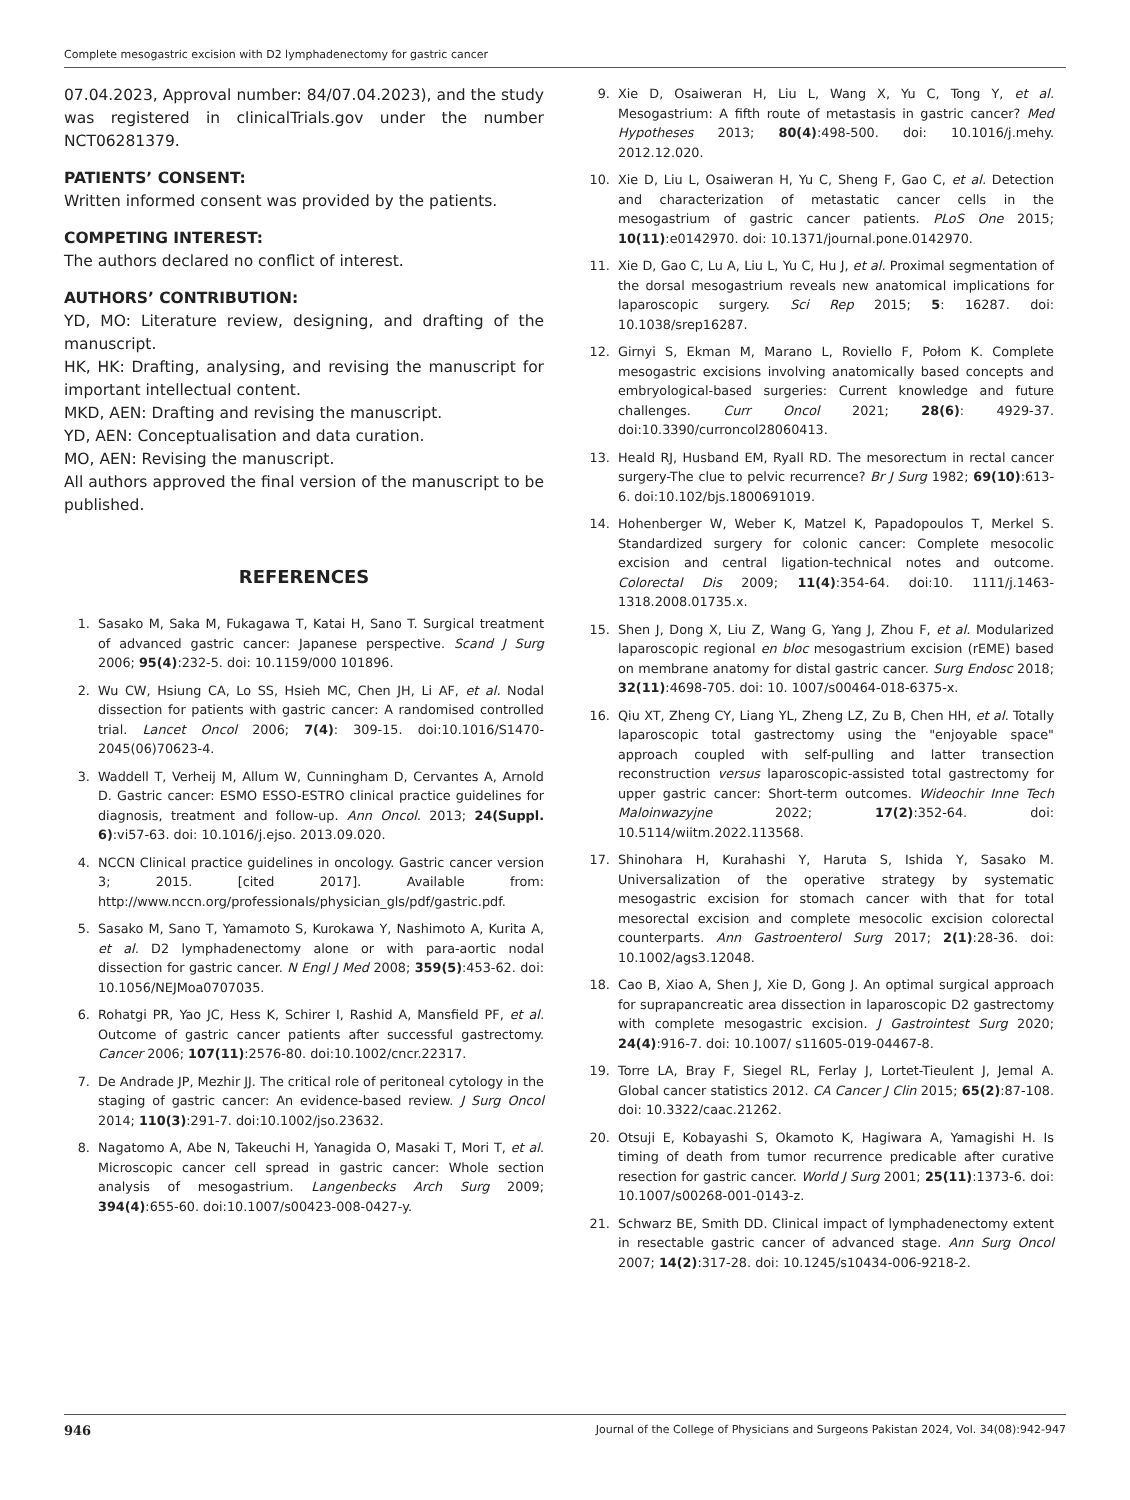Complete mesogastric excision with D2 lymphadenectomy for gastric cancer
07.04.2023, Approval number: 84/07.04.2023), and the study was registered in clinicalTrials.gov under the number NCT06281379.
PATIENTS’ CONSENT:
Written informed consent was provided by the patients.
COMPETING INTEREST:
The authors declared no conflict of interest.
AUTHORS’ CONTRIBUTION:
YD, MO: Literature review, designing, and drafting of the manuscript.
HK, HK: Drafting, analysing, and revising the manuscript for important intellectual content.
MKD, AEN: Drafting and revising the manuscript.
YD, AEN: Conceptualisation and data curation.
MO, AEN: Revising the manuscript.
All authors approved the final version of the manuscript to be published.
REFERENCES
1. Sasako M, Saka M, Fukagawa T, Katai H, Sano T. Surgical treatment of advanced gastric cancer: Japanese perspective. Scand J Surg 2006; 95(4):232-5. doi: 10.1159/000 101896.
2. Wu CW, Hsiung CA, Lo SS, Hsieh MC, Chen JH, Li AF, et al. Nodal dissection for patients with gastric cancer: A randomised controlled trial. Lancet Oncol 2006; 7(4): 309-15. doi:10.1016/S1470-2045(06)70623-4.
3. Waddell T, Verheij M, Allum W, Cunningham D, Cervantes A, Arnold D. Gastric cancer: ESMO ESSO-ESTRO clinical practice guidelines for diagnosis, treatment and follow-up. Ann Oncol. 2013; 24(Suppl. 6):vi57-63. doi: 10.1016/j.ejso. 2013.09.020.
4. NCCN Clinical practice guidelines in oncology. Gastric cancer version 3; 2015. [cited 2017]. Available from: http://www.nccn.org/professionals/physician_gls/pdf/gastric.pdf.
5. Sasako M, Sano T, Yamamoto S, Kurokawa Y, Nashimoto A, Kurita A, et al. D2 lymphadenectomy alone or with para-aortic nodal dissection for gastric cancer. N Engl J Med 2008; 359(5):453-62. doi: 10.1056/NEJMoa0707035.
6. Rohatgi PR, Yao JC, Hess K, Schirer I, Rashid A, Mansfield PF, et al. Outcome of gastric cancer patients after successful gastrectomy. Cancer 2006; 107(11):2576-80. doi:10.1002/cncr.22317.
7. De Andrade JP, Mezhir JJ. The critical role of peritoneal cytology in the staging of gastric cancer: An evidence-based review. J Surg Oncol 2014; 110(3):291-7. doi:10.1002/jso.23632.
8. Nagatomo A, Abe N, Takeuchi H, Yanagida O, Masaki T, Mori T, et al. Microscopic cancer cell spread in gastric cancer: Whole section analysis of mesogastrium. Langenbecks Arch Surg 2009; 394(4):655-60. doi:10.1007/s00423-008-0427-y.
9. Xie D, Osaiweran H, Liu L, Wang X, Yu C, Tong Y, et al. Mesogastrium: A fifth route of metastasis in gastric cancer? Med Hypotheses 2013; 80(4):498-500. doi: 10.1016/j.mehy. 2012.12.020.
10. Xie D, Liu L, Osaiweran H, Yu C, Sheng F, Gao C, et al. Detection and characterization of metastatic cancer cells in the mesogastrium of gastric cancer patients. PLoS One 2015; 10(11):e0142970. doi: 10.1371/journal.pone.0142970.
11. Xie D, Gao C, Lu A, Liu L, Yu C, Hu J, et al. Proximal segmentation of the dorsal mesogastrium reveals new anatomical implications for laparoscopic surgery. Sci Rep 2015; 5: 16287. doi: 10.1038/srep16287.
12. Girnyi S, Ekman M, Marano L, Roviello F, Połom K. Complete mesogastric excisions involving anatomically based concepts and embryological-based surgeries: Current knowledge and future challenges. Curr Oncol 2021; 28(6): 4929-37. doi:10.3390/curroncol28060413.
13. Heald RJ, Husband EM, Ryall RD. The mesorectum in rectal cancer surgery-The clue to pelvic recurrence? Br J Surg 1982; 69(10):613-6. doi:10.102/bjs.1800691019.
14. Hohenberger W, Weber K, Matzel K, Papadopoulos T, Merkel S. Standardized surgery for colonic cancer: Complete mesocolic excision and central ligation-technical notes and outcome. Colorectal Dis 2009; 11(4):354-64. doi:10. 1111/j.1463-1318.2008.01735.x.
15. Shen J, Dong X, Liu Z, Wang G, Yang J, Zhou F, et al. Modularized laparoscopic regional en bloc mesogastrium excision (rEME) based on membrane anatomy for distal gastric cancer. Surg Endosc 2018; 32(11):4698-705. doi: 10. 1007/s00464-018-6375-x.
16. Qiu XT, Zheng CY, Liang YL, Zheng LZ, Zu B, Chen HH, et al. Totally laparoscopic total gastrectomy using the "enjoyable space" approach coupled with self-pulling and latter transection reconstruction versus laparoscopic-assisted total gastrectomy for upper gastric cancer: Short-term outcomes. Wideochir Inne Tech Maloinwazyjne 2022; 17(2):352-64. doi: 10.5114/wiitm.2022.113568.
17. Shinohara H, Kurahashi Y, Haruta S, Ishida Y, Sasako M. Universalization of the operative strategy by systematic mesogastric excision for stomach cancer with that for total mesorectal excision and complete mesocolic excision colorectal counterparts. Ann Gastroenterol Surg 2017; 2(1):28-36. doi: 10.1002/ags3.12048.
18. Cao B, Xiao A, Shen J, Xie D, Gong J. An optimal surgical approach for suprapancreatic area dissection in laparoscopic D2 gastrectomy with complete mesogastric excision. J Gastrointest Surg 2020; 24(4):916-7. doi: 10.1007/ s11605-019-04467-8.
19. Torre LA, Bray F, Siegel RL, Ferlay J, Lortet-Tieulent J, Jemal A. Global cancer statistics 2012. CA Cancer J Clin 2015; 65(2):87-108. doi: 10.3322/caac.21262.
20. Otsuji E, Kobayashi S, Okamoto K, Hagiwara A, Yamagishi H. Is timing of death from tumor recurrence predicable after curative resection for gastric cancer. World J Surg 2001; 25(11):1373-6. doi: 10.1007/s00268-001-0143-z.
21. Schwarz BE, Smith DD. Clinical impact of lymphadenectomy extent in resectable gastric cancer of advanced stage. Ann Surg Oncol 2007; 14(2):317-28. doi: 10.1245/s10434-006-9218-2.
946 Journal of the College of Physicians and Surgeons Pakistan 2024, Vol. 34(08):942-947